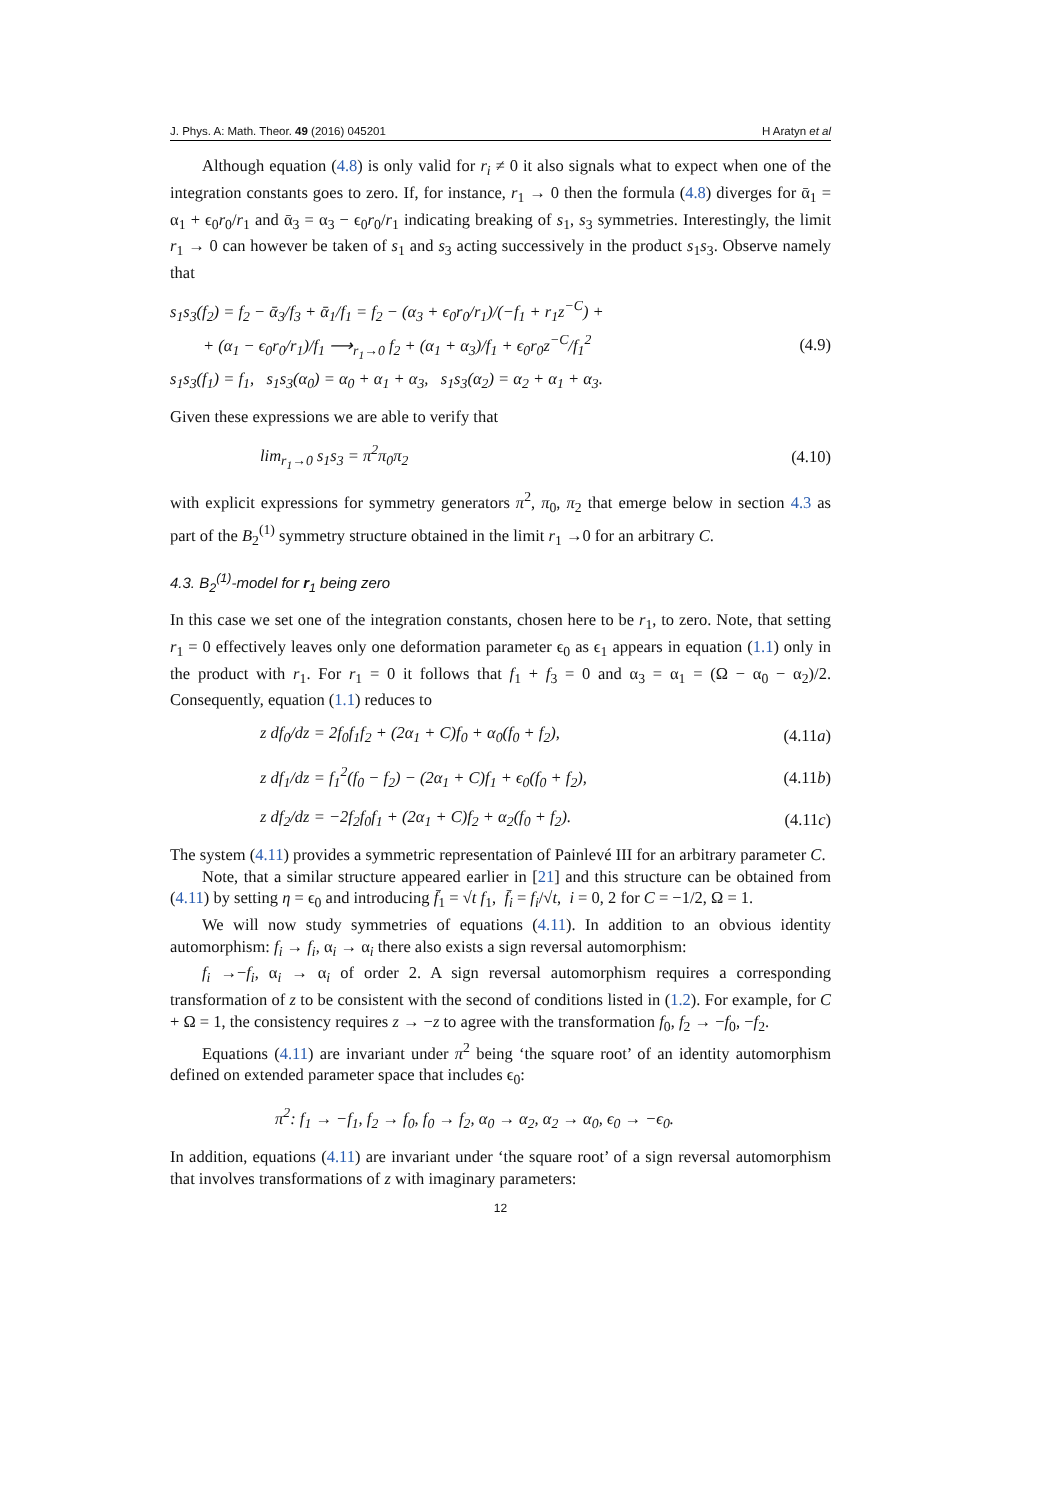J. Phys. A: Math. Theor. 49 (2016) 045201 H Aratyn et al
Although equation (4.8) is only valid for r<sub>i</sub> ≠ 0 it also signals what to expect when one of the integration constants goes to zero. If, for instance, r<sub>1</sub> → 0 then the formula (4.8) diverges for ᾱ<sub>1</sub> = α<sub>1</sub> + ϵ<sub>0</sub>r<sub>0</sub>/r<sub>1</sub> and ᾱ<sub>3</sub> = α<sub>3</sub> − ϵ<sub>0</sub>r<sub>0</sub>/r<sub>1</sub> indicating breaking of s<sub>1</sub>, s<sub>3</sub> symmetries. Interestingly, the limit r<sub>1</sub> → 0 can however be taken of s<sub>1</sub> and s<sub>3</sub> acting successively in the product s<sub>1</sub>s<sub>3</sub>. Observe namely that
s<sub>1</sub>s<sub>3</sub>(f<sub>2</sub>) = f<sub>2</sub> − ᾱ<sub>3</sub>/f<sub>3</sub> + ᾱ<sub>1</sub>/f<sub>1</sub> = f<sub>2</sub> − (α<sub>3</sub> + ϵ<sub>0</sub>r<sub>0</sub>/r<sub>1</sub>)/(−f<sub>1</sub> + r<sub>1</sub>z<sup>−C</sup>) +
+ (α<sub>1</sub> − ϵ<sub>0</sub>r<sub>0</sub>/r<sub>1</sub>)/f<sub>1</sub> ⟶<sub>r<sub>1</sub>→0</sub> f<sub>2</sub> + (α<sub>1</sub> + α<sub>3</sub>)/f<sub>1</sub> + ϵ<sub>0</sub>r<sub>0</sub>z<sup>−C</sup>/f<sub>1</sub><sup>2</sup>
s<sub>1</sub>s<sub>3</sub>(f<sub>1</sub>) = f<sub>1</sub>, s<sub>1</sub>s<sub>3</sub>(α<sub>0</sub>) = α<sub>0</sub> + α<sub>1</sub> + α<sub>3</sub>, s<sub>1</sub>s<sub>3</sub>(α<sub>2</sub>) = α<sub>2</sub> + α<sub>1</sub> + α<sub>3</sub>.
(4.9)
Given these expressions we are able to verify that
lim<sub>r<sub>1</sub>→0</sub> s<sub>1</sub>s<sub>3</sub> = π<sup>2</sup>π<sub>0</sub>π<sub>2</sub> (4.10)
with explicit expressions for symmetry generators π<sup>2</sup>, π<sub>0</sub>, π<sub>2</sub> that emerge below in section 4.3 as part of the B<sub>2</sub><sup>(1)</sup> symmetry structure obtained in the limit r<sub>1</sub> →0 for an arbitrary C.
4.3. B<sub>2</sub><sup>(1)</sup>-model for r<sub>1</sub> being zero
In this case we set one of the integration constants, chosen here to be r<sub>1</sub>, to zero. Note, that setting r<sub>1</sub> = 0 effectively leaves only one deformation parameter ϵ<sub>0</sub> as ϵ<sub>1</sub> appears in equation (1.1) only in the product with r<sub>1</sub>. For r<sub>1</sub> = 0 it follows that f<sub>1</sub> + f<sub>3</sub> = 0 and α<sub>3</sub> = α<sub>1</sub> = (Ω − α<sub>0</sub> − α<sub>2</sub>)/2. Consequently, equation (1.1) reduces to
z df<sub>0</sub>/dz = 2f<sub>0</sub>f<sub>1</sub>f<sub>2</sub> + (2α<sub>1</sub> + C)f<sub>0</sub> + α<sub>0</sub>(f<sub>0</sub> + f<sub>2</sub>),
(4.11a)
z df<sub>1</sub>/dz = f<sub>1</sub><sup>2</sup>(f<sub>0</sub> − f<sub>2</sub>) − (2α<sub>1</sub> + C)f<sub>1</sub> + ϵ<sub>0</sub>(f<sub>0</sub> + f<sub>2</sub>),
(4.11b)
z df<sub>2</sub>/dz = −2f<sub>2</sub>f<sub>0</sub>f<sub>1</sub> + (2α<sub>1</sub> + C)f<sub>2</sub> + α<sub>2</sub>(f<sub>0</sub> + f<sub>2</sub>).
(4.11c)
The system (4.11) provides a symmetric representation of Painlevé III for an arbitrary parameter C.
Note, that a similar structure appeared earlier in [21] and this structure can be obtained from (4.11) by setting η = ϵ<sub>0</sub> and introducing f̄<sub>1</sub> = √t f<sub>1</sub>, f̄<sub>i</sub> = f<sub>i</sub>/√t, i = 0, 2 for C = −1/2, Ω = 1.
We will now study symmetries of equations (4.11). In addition to an obvious identity automorphism: f<sub>i</sub> → f<sub>i</sub>, α<sub>i</sub> → α<sub>i</sub> there also exists a sign reversal automorphism:
f<sub>i</sub> →−f<sub>i</sub>, α<sub>i</sub> → α<sub>i</sub> of order 2. A sign reversal automorphism requires a corresponding transformation of z to be consistent with the second of conditions listed in (1.2). For example, for C + Ω = 1, the consistency requires z → −z to agree with the transformation f<sub>0</sub>, f<sub>2</sub> → −f<sub>0</sub>, −f<sub>2</sub>.
Equations (4.11) are invariant under π<sup>2</sup> being ‘the square root’ of an identity automorphism defined on extended parameter space that includes ϵ<sub>0</sub>:
π<sup>2</sup>: f<sub>1</sub> → −f<sub>1</sub>, f<sub>2</sub> → f<sub>0</sub>, f<sub>0</sub> → f<sub>2</sub>, α<sub>0</sub> → α<sub>2</sub>, α<sub>2</sub> → α<sub>0</sub>, ϵ<sub>0</sub> → −ϵ<sub>0</sub>.
In addition, equations (4.11) are invariant under ‘the square root’ of a sign reversal automorphism that involves transformations of z with imaginary parameters:
12